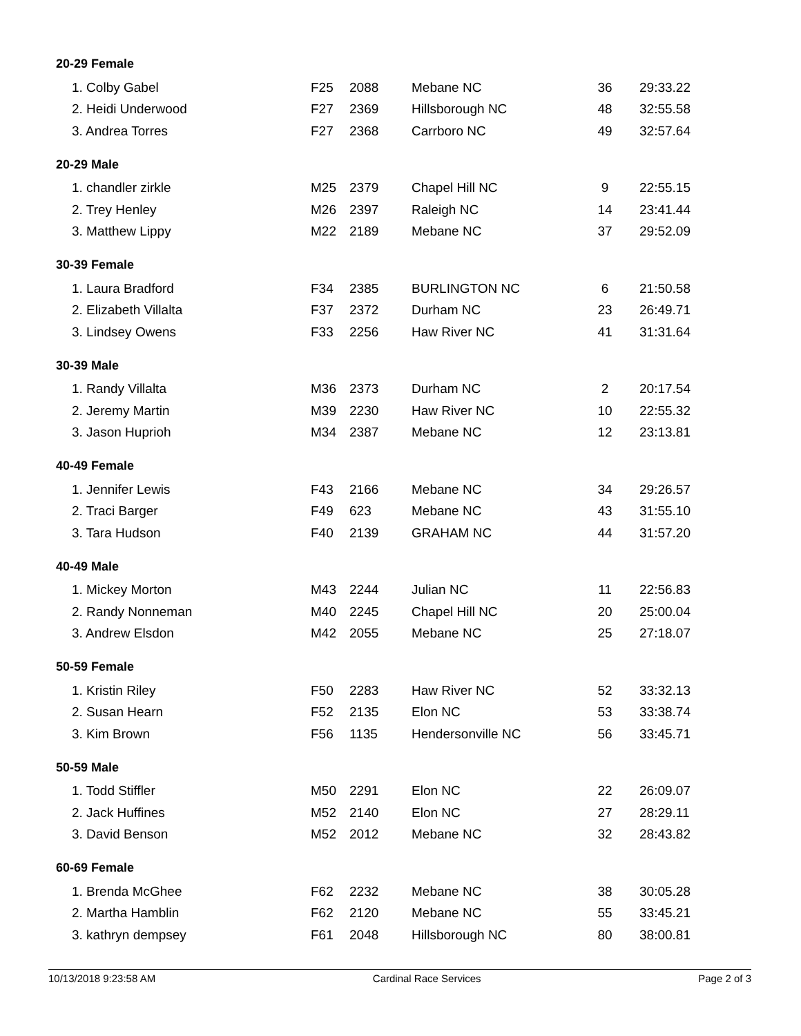| 20-29 Female | | | | | |
| --- | --- | --- | --- | --- | --- |
| 1. Colby Gabel | F25 | 2088 | Mebane NC | 36 | 29:33.22 |
| 2. Heidi Underwood | F27 | 2369 | Hillsborough NC | 48 | 32:55.58 |
| 3. Andrea Torres | F27 | 2368 | Carrboro NC | 49 | 32:57.64 |
| 20-29 Male | | | | | |
| 1. chandler zirkle | M25 | 2379 | Chapel Hill NC | 9 | 22:55.15 |
| 2. Trey Henley | M26 | 2397 | Raleigh NC | 14 | 23:41.44 |
| 3. Matthew Lippy | M22 | 2189 | Mebane NC | 37 | 29:52.09 |
| 30-39 Female | | | | | |
| 1. Laura Bradford | F34 | 2385 | BURLINGTON NC | 6 | 21:50.58 |
| 2. Elizabeth Villalta | F37 | 2372 | Durham NC | 23 | 26:49.71 |
| 3. Lindsey Owens | F33 | 2256 | Haw River NC | 41 | 31:31.64 |
| 30-39 Male | | | | | |
| 1. Randy Villalta | M36 | 2373 | Durham NC | 2 | 20:17.54 |
| 2. Jeremy Martin | M39 | 2230 | Haw River NC | 10 | 22:55.32 |
| 3. Jason Huprioh | M34 | 2387 | Mebane NC | 12 | 23:13.81 |
| 40-49 Female | | | | | |
| 1. Jennifer Lewis | F43 | 2166 | Mebane NC | 34 | 29:26.57 |
| 2. Traci Barger | F49 | 623 | Mebane NC | 43 | 31:55.10 |
| 3. Tara Hudson | F40 | 2139 | GRAHAM NC | 44 | 31:57.20 |
| 40-49 Male | | | | | |
| 1. Mickey Morton | M43 | 2244 | Julian NC | 11 | 22:56.83 |
| 2. Randy Nonneman | M40 | 2245 | Chapel Hill NC | 20 | 25:00.04 |
| 3. Andrew Elsdon | M42 | 2055 | Mebane NC | 25 | 27:18.07 |
| 50-59 Female | | | | | |
| 1. Kristin Riley | F50 | 2283 | Haw River NC | 52 | 33:32.13 |
| 2. Susan Hearn | F52 | 2135 | Elon NC | 53 | 33:38.74 |
| 3. Kim Brown | F56 | 1135 | Hendersonville NC | 56 | 33:45.71 |
| 50-59 Male | | | | | |
| 1. Todd Stiffler | M50 | 2291 | Elon NC | 22 | 26:09.07 |
| 2. Jack Huffines | M52 | 2140 | Elon NC | 27 | 28:29.11 |
| 3. David Benson | M52 | 2012 | Mebane NC | 32 | 28:43.82 |
| 60-69 Female | | | | | |
| 1. Brenda McGhee | F62 | 2232 | Mebane NC | 38 | 30:05.28 |
| 2. Martha Hamblin | F62 | 2120 | Mebane NC | 55 | 33:45.21 |
| 3. kathryn dempsey | F61 | 2048 | Hillsborough NC | 80 | 38:00.81 |
10/13/2018 9:23:58 AM Cardinal Race Services Page 2 of 3